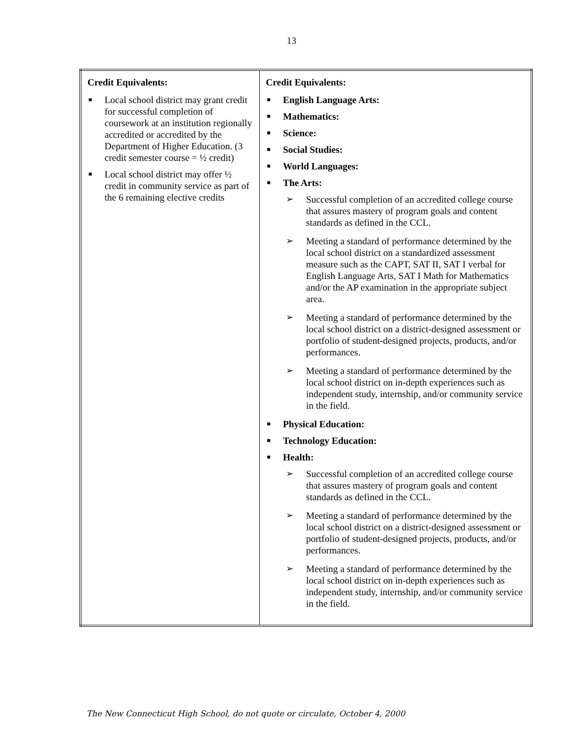13
| Credit Equivalents: ■ Local school district may grant credit for successful completion of coursework at an institution regionally accredited or accredited by the Department of Higher Education. (3 credit semester course = ½ credit) ■ Local school district may offer ½ credit in community service as part of the 6 remaining elective credits | Credit Equivalents: ■ English Language Arts: ■ Mathematics: ■ Science: ■ Social Studies: ■ World Languages: ■ The Arts: ➢ Successful completion of an accredited college course that assures mastery of program goals and content standards as defined in the CCL. ➢ Meeting a standard of performance determined by the local school district on a standardized assessment measure such as the CAPT, SAT II, SAT I verbal for English Language Arts, SAT I Math for Mathematics and/or the AP examination in the appropriate subject area. ➢ Meeting a standard of performance determined by the local school district on a district-designed assessment or portfolio of student-designed projects, products, and/or performances. ➢ Meeting a standard of performance determined by the local school district on in-depth experiences such as independent study, internship, and/or community service in the field. ■ Physical Education: ■ Technology Education: ■ Health: ➢ Successful completion of an accredited college course that assures mastery of program goals and content standards as defined in the CCL. ➢ Meeting a standard of performance determined by the local school district on a district-designed assessment or portfolio of student-designed projects, products, and/or performances. ➢ Meeting a standard of performance determined by the local school district on in-depth experiences such as independent study, internship, and/or community service in the field. |
The New Connecticut High School, do not quote or circulate, October 4, 2000